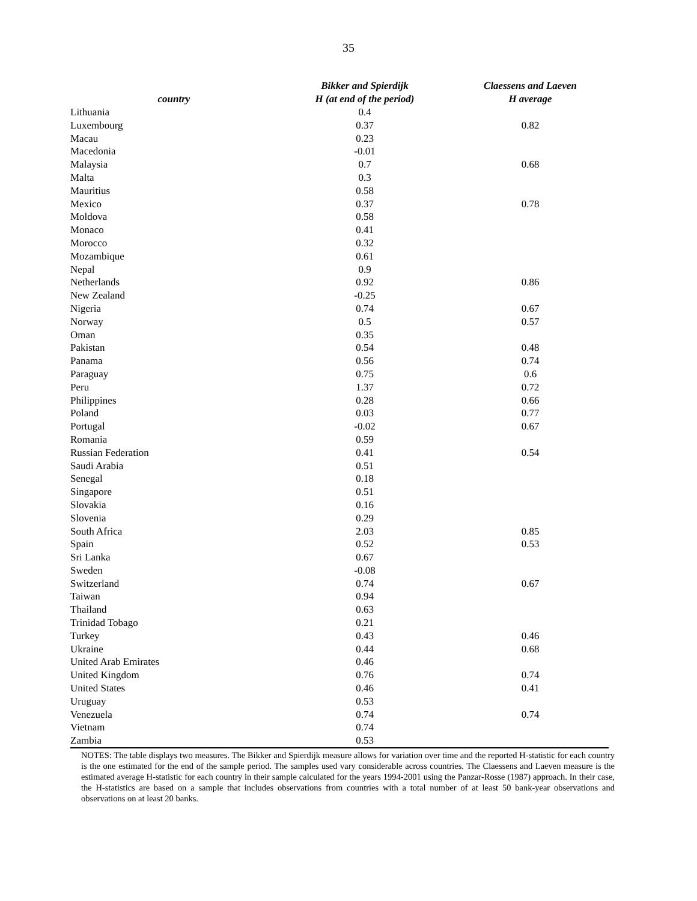35
| country | Bikker and Spierdijk H (at end of the period) | Claessens and Laeven H average |
| --- | --- | --- |
| Lithuania | 0.4 | |
| Luxembourg | 0.37 | 0.82 |
| Macau | 0.23 | |
| Macedonia | -0.01 | |
| Malaysia | 0.7 | 0.68 |
| Malta | 0.3 | |
| Mauritius | 0.58 | |
| Mexico | 0.37 | 0.78 |
| Moldova | 0.58 | |
| Monaco | 0.41 | |
| Morocco | 0.32 | |
| Mozambique | 0.61 | |
| Nepal | 0.9 | |
| Netherlands | 0.92 | 0.86 |
| New Zealand | -0.25 | |
| Nigeria | 0.74 | 0.67 |
| Norway | 0.5 | 0.57 |
| Oman | 0.35 | |
| Pakistan | 0.54 | 0.48 |
| Panama | 0.56 | 0.74 |
| Paraguay | 0.75 | 0.6 |
| Peru | 1.37 | 0.72 |
| Philippines | 0.28 | 0.66 |
| Poland | 0.03 | 0.77 |
| Portugal | -0.02 | 0.67 |
| Romania | 0.59 | |
| Russian Federation | 0.41 | 0.54 |
| Saudi Arabia | 0.51 | |
| Senegal | 0.18 | |
| Singapore | 0.51 | |
| Slovakia | 0.16 | |
| Slovenia | 0.29 | |
| South Africa | 2.03 | 0.85 |
| Spain | 0.52 | 0.53 |
| Sri Lanka | 0.67 | |
| Sweden | -0.08 | |
| Switzerland | 0.74 | 0.67 |
| Taiwan | 0.94 | |
| Thailand | 0.63 | |
| Trinidad Tobago | 0.21 | |
| Turkey | 0.43 | 0.46 |
| Ukraine | 0.44 | 0.68 |
| United Arab Emirates | 0.46 | |
| United Kingdom | 0.76 | 0.74 |
| United States | 0.46 | 0.41 |
| Uruguay | 0.53 | |
| Venezuela | 0.74 | 0.74 |
| Vietnam | 0.74 | |
| Zambia | 0.53 | |
NOTES: The table displays two measures. The Bikker and Spierdijk measure allows for variation over time and the reported H-statistic for each country is the one estimated for the end of the sample period. The samples used vary considerable across countries. The Claessens and Laeven measure is the estimated average H-statistic for each country in their sample calculated for the years 1994-2001 using the Panzar-Rosse (1987) approach. In their case, the H-statistics are based on a sample that includes observations from countries with a total number of at least 50 bank-year observations and observations on at least 20 banks.